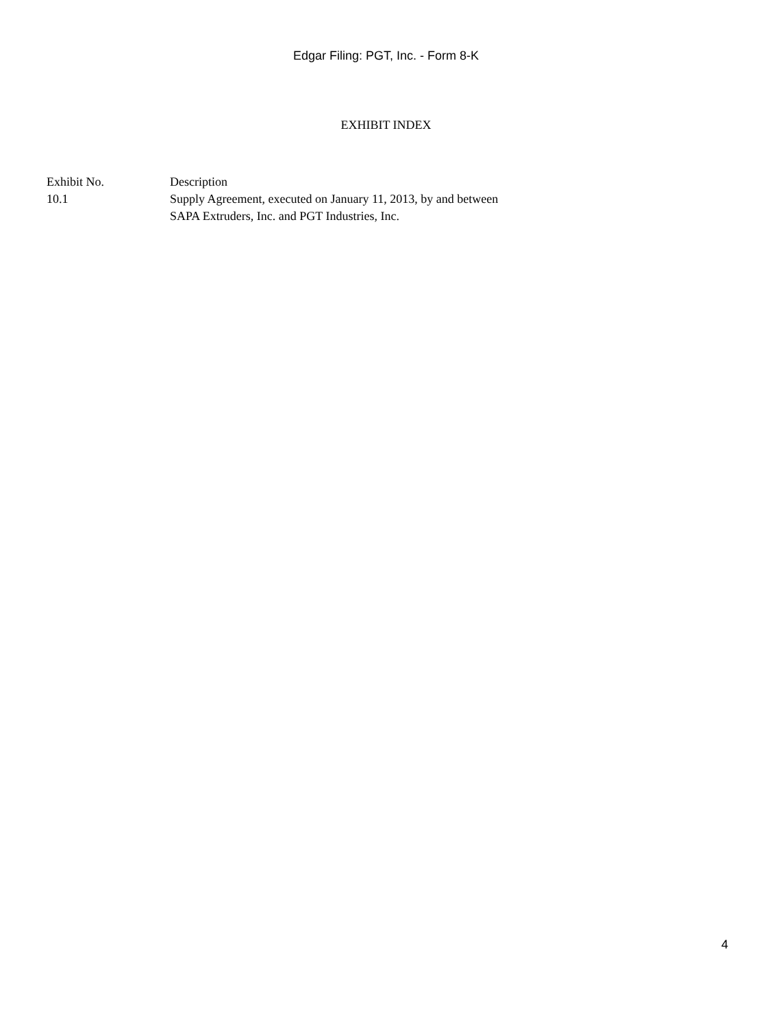Edgar Filing: PGT, Inc. - Form 8-K
EXHIBIT INDEX
| Exhibit No. | Description |
| --- | --- |
| 10.1 | Supply Agreement, executed on January 11, 2013, by and between SAPA Extruders, Inc. and PGT Industries, Inc. |
4